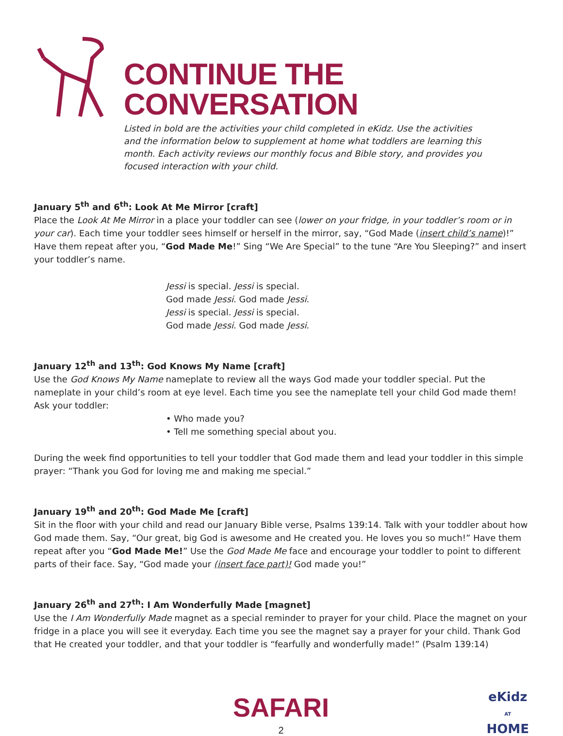CONTINUE THE CONVERSATION
Listed in bold are the activities your child completed in eKidz. Use the activities and the information below to supplement at home what toddlers are learning this month. Each activity reviews our monthly focus and Bible story, and provides you focused interaction with your child.
January 5<sup>th</sup> and 6<sup>th</sup>: Look At Me Mirror [craft]
Place the Look At Me Mirror in a place your toddler can see (lower on your fridge, in your toddler’s room or in your car). Each time your toddler sees himself or herself in the mirror, say, “God Made (insert child’s name)!” Have them repeat after you, “God Made Me!” Sing “We Are Special” to the tune “Are You Sleeping?” and insert your toddler’s name.
Jessi is special. Jessi is special.
God made Jessi. God made Jessi.
Jessi is special. Jessi is special.
God made Jessi. God made Jessi.
January 12<sup>th</sup> and 13<sup>th</sup>: God Knows My Name [craft]
Use the God Knows My Name nameplate to review all the ways God made your toddler special. Put the nameplate in your child’s room at eye level. Each time you see the nameplate tell your child God made them! Ask your toddler:
• Who made you?
• Tell me something special about you.
During the week find opportunities to tell your toddler that God made them and lead your toddler in this simple prayer: “Thank you God for loving me and making me special.”
January 19<sup>th</sup> and 20<sup>th</sup>: God Made Me [craft]
Sit in the floor with your child and read our January Bible verse, Psalms 139:14. Talk with your toddler about how God made them. Say, “Our great, big God is awesome and He created you. He loves you so much!” Have them repeat after you “God Made Me!” Use the God Made Me face and encourage your toddler to point to different parts of their face. Say, “God made your (insert face part)! God made you!”
January 26<sup>th</sup> and 27<sup>th</sup>: I Am Wonderfully Made [magnet]
Use the I Am Wonderfully Made magnet as a special reminder to prayer for your child. Place the magnet on your fridge in a place you will see it everyday. Each time you see the magnet say a prayer for your child. Thank God that He created your toddler, and that your toddler is “fearfully and wonderfully made!” (Psalm 139:14)
SAFARI
2
eKidz
AT
HOME